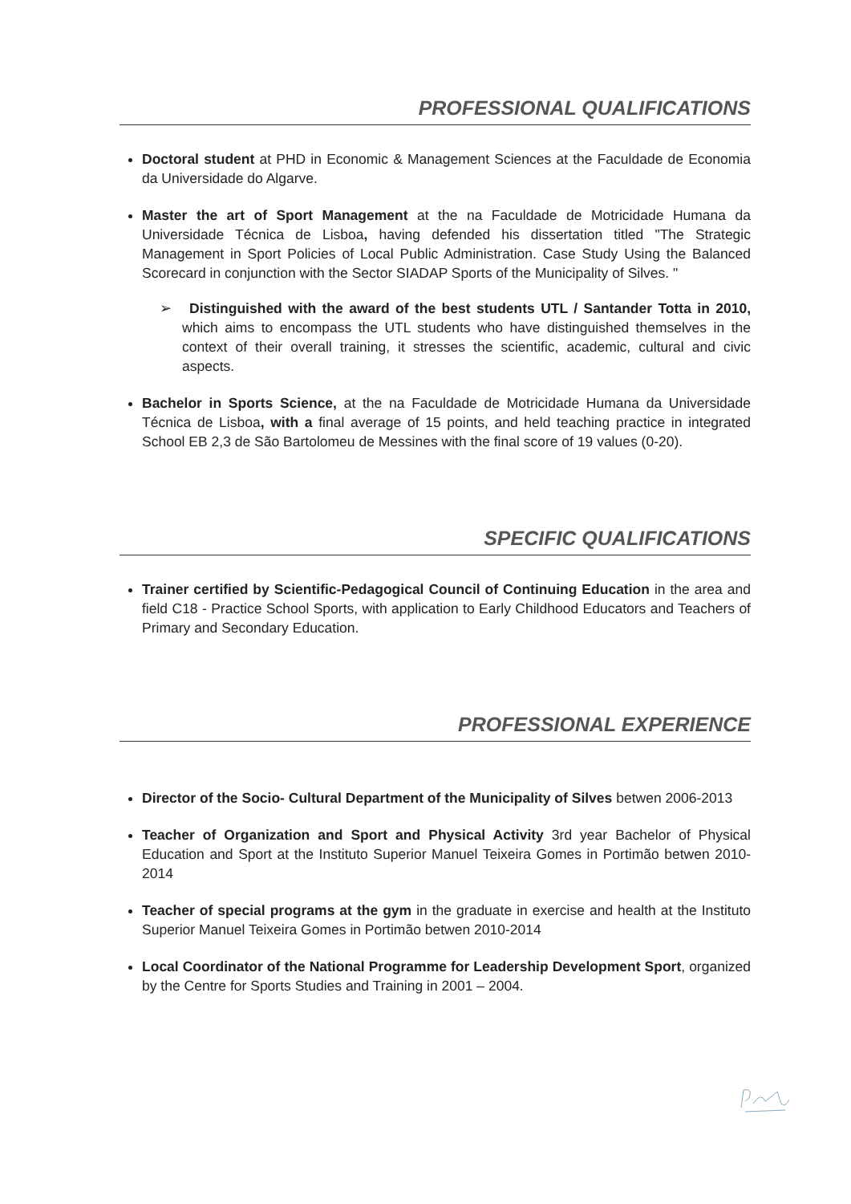PROFESSIONAL QUALIFICATIONS
Doctoral student at PHD in Economic & Management Sciences at the Faculdade de Economia da Universidade do Algarve.
Master the art of Sport Management at the na Faculdade de Motricidade Humana da Universidade Técnica de Lisboa, having defended his dissertation titled "The Strategic Management in Sport Policies of Local Public Administration. Case Study Using the Balanced Scorecard in conjunction with the Sector SIADAP Sports of the Municipality of Silves. "
➢ Distinguished with the award of the best students UTL / Santander Totta in 2010, which aims to encompass the UTL students who have distinguished themselves in the context of their overall training, it stresses the scientific, academic, cultural and civic aspects.
Bachelor in Sports Science, at the na Faculdade de Motricidade Humana da Universidade Técnica de Lisboa, with a final average of 15 points, and held teaching practice in integrated School EB 2,3 de São Bartolomeu de Messines with the final score of 19 values (0-20).
SPECIFIC QUALIFICATIONS
Trainer certified by Scientific-Pedagogical Council of Continuing Education in the area and field C18 - Practice School Sports, with application to Early Childhood Educators and Teachers of Primary and Secondary Education.
PROFESSIONAL EXPERIENCE
Director of the Socio- Cultural Department of the Municipality of Silves betwen 2006-2013
Teacher of Organization and Sport and Physical Activity 3rd year Bachelor of Physical Education and Sport at the Instituto Superior Manuel Teixeira Gomes in Portimão betwen 2010-2014
Teacher of special programs at the gym in the graduate in exercise and health at the Instituto Superior Manuel Teixeira Gomes in Portimão betwen 2010-2014
Local Coordinator of the National Programme for Leadership Development Sport, organized by the Centre for Sports Studies and Training in 2001 – 2004.